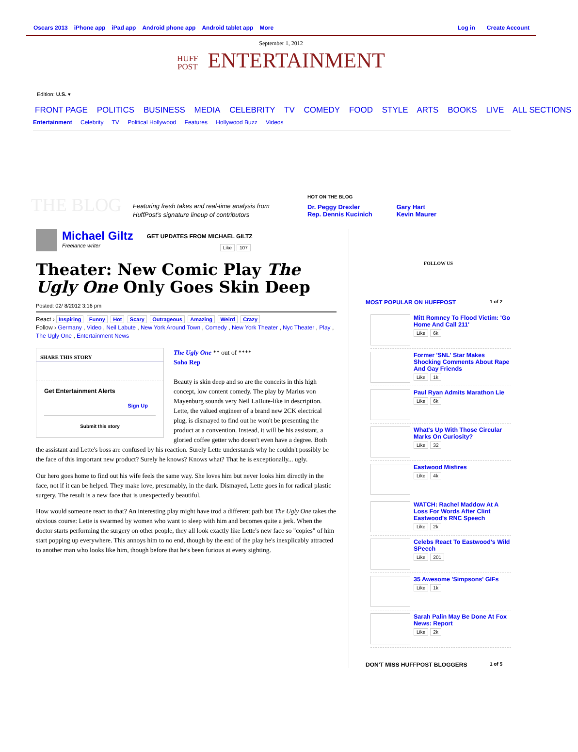Oscars 2013 iPhone app iPad app Android phone app Android tablet app More Log in Create Account
September 1, 2012
HUFF
POST ENTERTAINMENT
Edition: U.S. ▾
FRONT PAGE POLITICS BUSINESS MEDIA CELEBRITY TV COMEDY FOOD STYLE ARTS BOOKS LIVE ALL SECTIONS
Entertainment Celebrity TV Political Hollywood Features Hollywood Buzz Videos
THE BLOG
Featuring fresh takes and real-time analysis from HuffPost's signature lineup of contributors
HOT ON THE BLOG
Dr. Peggy Drexler
Rep. Dennis Kucinich
Gary Hart
Kevin Maurer
Michael Giltz
Freelance writer
GET UPDATES FROM MICHAEL GILTZ
Like 107
Theater: New Comic Play The Ugly One Only Goes Skin Deep
Posted: 02/ 8/2012 3:16 pm
React › Inspiring Funny Hot Scary Outrageous Amazing Weird Crazy
Follow › Germany , Video , Neil Labute , New York Around Town , Comedy , New York Theater , Nyc Theater , Play , The Ugly One , Entertainment News
SHARE THIS STORY
Get Entertainment Alerts
Sign Up
Submit this story
The Ugly One ** out of ****
Soho Rep
Beauty is skin deep and so are the conceits in this high concept, low content comedy. The play by Marius von Mayenburg sounds very Neil LaBute-like in description. Lette, the valued engineer of a brand new 2CK electrical plug, is dismayed to find out he won't be presenting the product at a convention. Instead, it will be his assistant, a gloried coffee getter who doesn't even have a degree. Both the assistant and Lette's boss are confused by his reaction. Surely Lette understands why he couldn't possibly be the face of this important new product? Surely he knows? Knows what? That he is exceptionally... ugly.
Our hero goes home to find out his wife feels the same way. She loves him but never looks him directly in the face, not if it can be helped. They make love, presumably, in the dark. Dismayed, Lette goes in for radical plastic surgery. The result is a new face that is unexpectedly beautiful.
How would someone react to that? An interesting play might have trod a different path but The Ugly One takes the obvious course: Lette is swarmed by women who want to sleep with him and becomes quite a jerk. When the doctor starts performing the surgery on other people, they all look exactly like Lette's new face so "copies" of him start popping up everywhere. This annoys him to no end, though by the end of the play he's inexplicably attracted to another man who looks like him, though before that he's been furious at every sighting.
FOLLOW US
MOST POPULAR ON HUFFPOST 1 of 2
Mitt Romney To Flood Victim: 'Go Home And Call 211'
Like 6k
Former 'SNL' Star Makes Shocking Comments About Rape And Gay Friends
Like 1k
Paul Ryan Admits Marathon Lie
Like 6k
What's Up With Those Circular Marks On Curiosity?
Like 32
Eastwood Misfires
Like 4k
WATCH: Rachel Maddow At A Loss For Words After Clint Eastwood's RNC Speech
Like 2k
Celebs React To Eastwood's Wild SPeech
Like 201
35 Awesome 'Simpsons' GIFs
Like 1k
Sarah Palin May Be Done At Fox News: Report
Like 2k
DON'T MISS HUFFPOST BLOGGERS 1 of 5